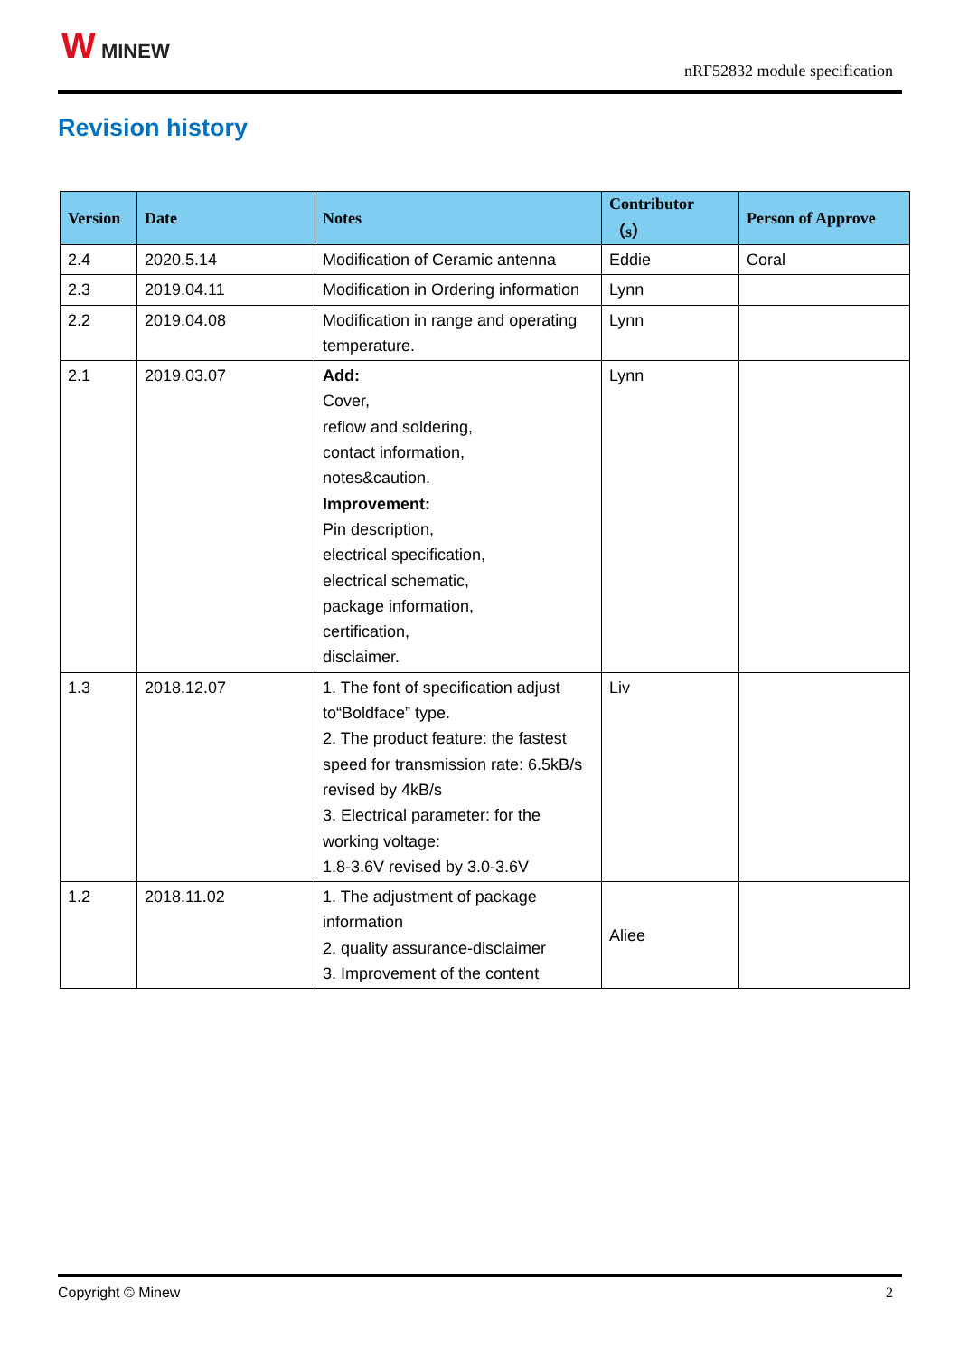W MINEW
nRF52832 module specification
Revision history
| Version | Date | Notes | Contributor（s） | Person of Approve |
| --- | --- | --- | --- | --- |
| 2.4 | 2020.5.14 | Modification of Ceramic antenna | Eddie | Coral |
| 2.3 | 2019.04.11 | Modification in Ordering information | Lynn | |
| 2.2 | 2019.04.08 | Modification in range and operating temperature. | Lynn | |
| 2.1 | 2019.03.07 | Add: Cover, reflow and soldering, contact information, notes&caution. Improvement: Pin description, electrical specification, electrical schematic, package information, certification, disclaimer. | Lynn | |
| 1.3 | 2018.12.07 | 1. The font of specification adjust to“Boldface” type. 2. The product feature: the fastest speed for transmission rate: 6.5kB/s revised by 4kB/s 3. Electrical parameter: for the working voltage: 1.8-3.6V revised by 3.0-3.6V | Liv | |
| 1.2 | 2018.11.02 | 1. The adjustment of package information 2. quality assurance-disclaimer 3. Improvement of the content | Aliee | |
Copyright © Minew 2